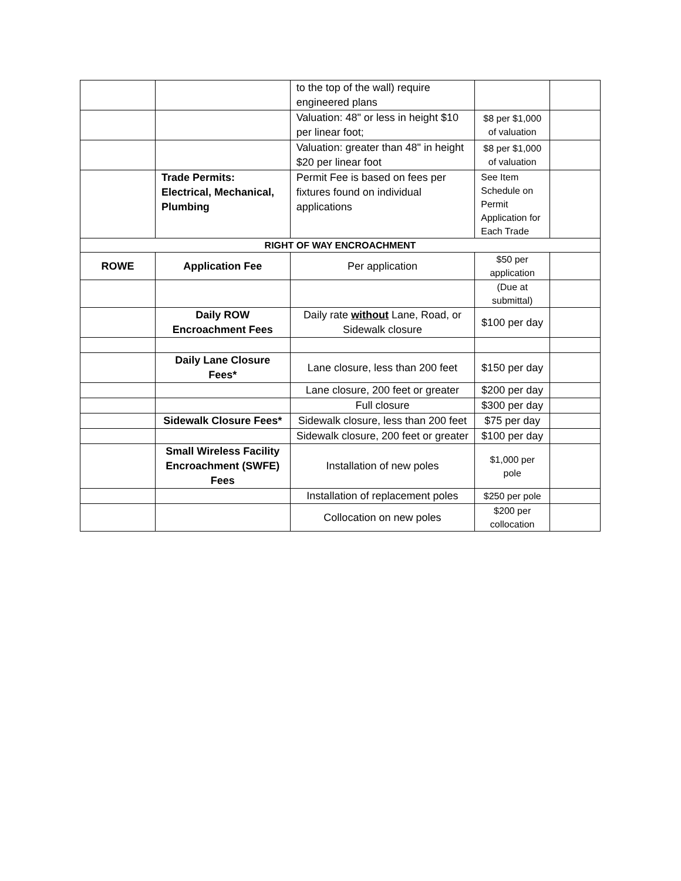| | | to the top of the wall) require engineered plans | | |
| | | Valuation: 48" or less in height $10 per linear foot; | $8 per $1,000 of valuation | |
| | | Valuation: greater than 48" in height $20 per linear foot | $8 per $1,000 of valuation | |
| | Trade Permits: Electrical, Mechanical, Plumbing | Permit Fee is based on fees per fixtures found on individual applications | See Item Schedule on Permit Application for Each Trade | |
| RIGHT OF WAY ENCROACHMENT | | | | |
| ROWE | Application Fee | Per application | $50 per application | |
| | | | (Due at submittal) | |
| | Daily ROW Encroachment Fees | Daily rate without Lane, Road, or Sidewalk closure | $100 per day | |
| | Daily Lane Closure Fees* | Lane closure, less than 200 feet | $150 per day | |
| | | Lane closure, 200 feet or greater | $200 per day | |
| | | Full closure | $300 per day | |
| | Sidewalk Closure Fees* | Sidewalk closure, less than 200 feet | $75 per day | |
| | | Sidewalk closure, 200 feet or greater | $100 per day | |
| | Small Wireless Facility Encroachment (SWFE) Fees | Installation of new poles | $1,000 per pole | |
| | | Installation of replacement poles | $250 per pole | |
| | | Collocation on new poles | $200 per collocation | |